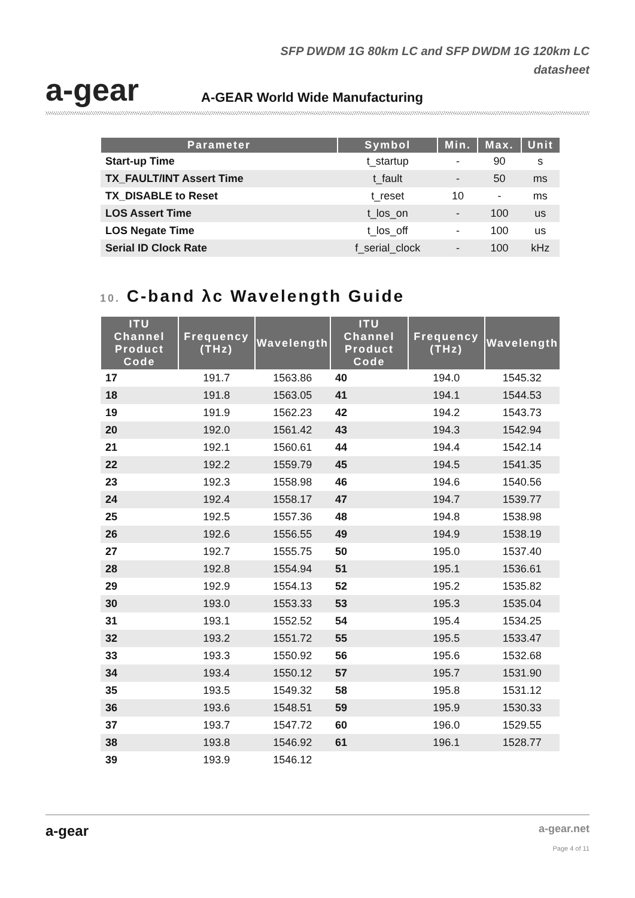a-gear
SFP DWDM 1G 80km LC and SFP DWDM 1G 120km LC
datasheet
A-GEAR World Wide Manufacturing
| Parameter | Symbol | Min. | Max. | Unit |
| --- | --- | --- | --- | --- |
| Start-up Time | t_startup | - | 90 | s |
| TX_FAULT/INT Assert Time | t_fault | - | 50 | ms |
| TX_DISABLE to Reset | t_reset | 10 | - | ms |
| LOS Assert Time | t_los_on | - | 100 | us |
| LOS Negate Time | t_los_off | - | 100 | us |
| Serial ID Clock Rate | f_serial_clock | - | 100 | kHz |
10. C-band λc Wavelength Guide
| ITU Channel Product Code | Frequency (THz) | Wavelength | ITU Channel Product Code | Frequency (THz) | Wavelength |
| --- | --- | --- | --- | --- | --- |
| 17 | 191.7 | 1563.86 | 40 | 194.0 | 1545.32 |
| 18 | 191.8 | 1563.05 | 41 | 194.1 | 1544.53 |
| 19 | 191.9 | 1562.23 | 42 | 194.2 | 1543.73 |
| 20 | 192.0 | 1561.42 | 43 | 194.3 | 1542.94 |
| 21 | 192.1 | 1560.61 | 44 | 194.4 | 1542.14 |
| 22 | 192.2 | 1559.79 | 45 | 194.5 | 1541.35 |
| 23 | 192.3 | 1558.98 | 46 | 194.6 | 1540.56 |
| 24 | 192.4 | 1558.17 | 47 | 194.7 | 1539.77 |
| 25 | 192.5 | 1557.36 | 48 | 194.8 | 1538.98 |
| 26 | 192.6 | 1556.55 | 49 | 194.9 | 1538.19 |
| 27 | 192.7 | 1555.75 | 50 | 195.0 | 1537.40 |
| 28 | 192.8 | 1554.94 | 51 | 195.1 | 1536.61 |
| 29 | 192.9 | 1554.13 | 52 | 195.2 | 1535.82 |
| 30 | 193.0 | 1553.33 | 53 | 195.3 | 1535.04 |
| 31 | 193.1 | 1552.52 | 54 | 195.4 | 1534.25 |
| 32 | 193.2 | 1551.72 | 55 | 195.5 | 1533.47 |
| 33 | 193.3 | 1550.92 | 56 | 195.6 | 1532.68 |
| 34 | 193.4 | 1550.12 | 57 | 195.7 | 1531.90 |
| 35 | 193.5 | 1549.32 | 58 | 195.8 | 1531.12 |
| 36 | 193.6 | 1548.51 | 59 | 195.9 | 1530.33 |
| 37 | 193.7 | 1547.72 | 60 | 196.0 | 1529.55 |
| 38 | 193.8 | 1546.92 | 61 | 196.1 | 1528.77 |
| 39 | 193.9 | 1546.12 | | | |
a-gear
a-gear.net
Page 4 of 11